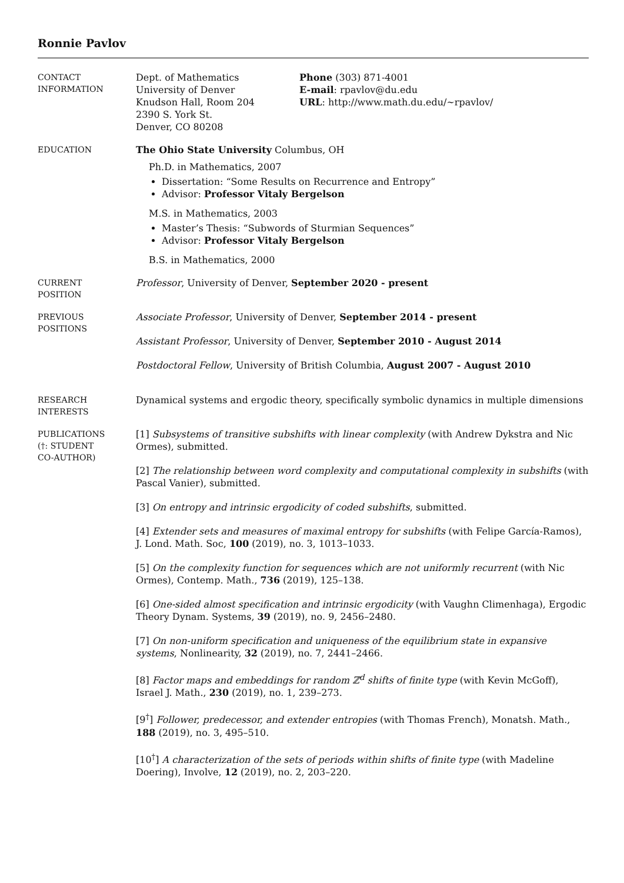Ronnie Pavlov
CONTACT
INFORMATION
Dept. of Mathematics
University of Denver
Knudson Hall, Room 204
2390 S. York St.
Denver, CO 80208
Phone (303) 871-4001
E-mail: rpavlov@du.edu
URL: http://www.math.du.edu/∼rpavlov/
EDUCATION
The Ohio State University Columbus, OH
Ph.D. in Mathematics, 2007
Dissertation: “Some Results on Recurrence and Entropy”
Advisor: Professor Vitaly Bergelson
M.S. in Mathematics, 2003
Master’s Thesis: “Subwords of Sturmian Sequences”
Advisor: Professor Vitaly Bergelson
B.S. in Mathematics, 2000
CURRENT
POSITION
Professor, University of Denver, September 2020 - present
PREVIOUS
POSITIONS
Associate Professor, University of Denver, September 2014 - present
Assistant Professor, University of Denver, September 2010 - August 2014
Postdoctoral Fellow, University of British Columbia, August 2007 - August 2010
RESEARCH
INTERESTS
Dynamical systems and ergodic theory, specifically symbolic dynamics in multiple dimensions
PUBLICATIONS
(†: STUDENT
CO-AUTHOR)
[1] Subsystems of transitive subshifts with linear complexity (with Andrew Dykstra and Nic Ormes), submitted.
[2] The relationship between word complexity and computational complexity in subshifts (with Pascal Vanier), submitted.
[3] On entropy and intrinsic ergodicity of coded subshifts, submitted.
[4] Extender sets and measures of maximal entropy for subshifts (with Felipe García-Ramos), J. Lond. Math. Soc, 100 (2019), no. 3, 1013–1033.
[5] On the complexity function for sequences which are not uniformly recurrent (with Nic Ormes), Contemp. Math., 736 (2019), 125–138.
[6] One-sided almost specification and intrinsic ergodicity (with Vaughn Climenhaga), Ergodic Theory Dynam. Systems, 39 (2019), no. 9, 2456–2480.
[7] On non-uniform specification and uniqueness of the equilibrium state in expansive systems, Nonlinearity, 32 (2019), no. 7, 2441–2466.
[8] Factor maps and embeddings for random ℤ<sup>d</sup> shifts of finite type (with Kevin McGoff), Israel J. Math., 230 (2019), no. 1, 239–273.
[9<sup>†</sup>] Follower, predecessor, and extender entropies (with Thomas French), Monatsh. Math., 188 (2019), no. 3, 495–510.
[10<sup>†</sup>] A characterization of the sets of periods within shifts of finite type (with Madeline Doering), Involve, 12 (2019), no. 2, 203–220.